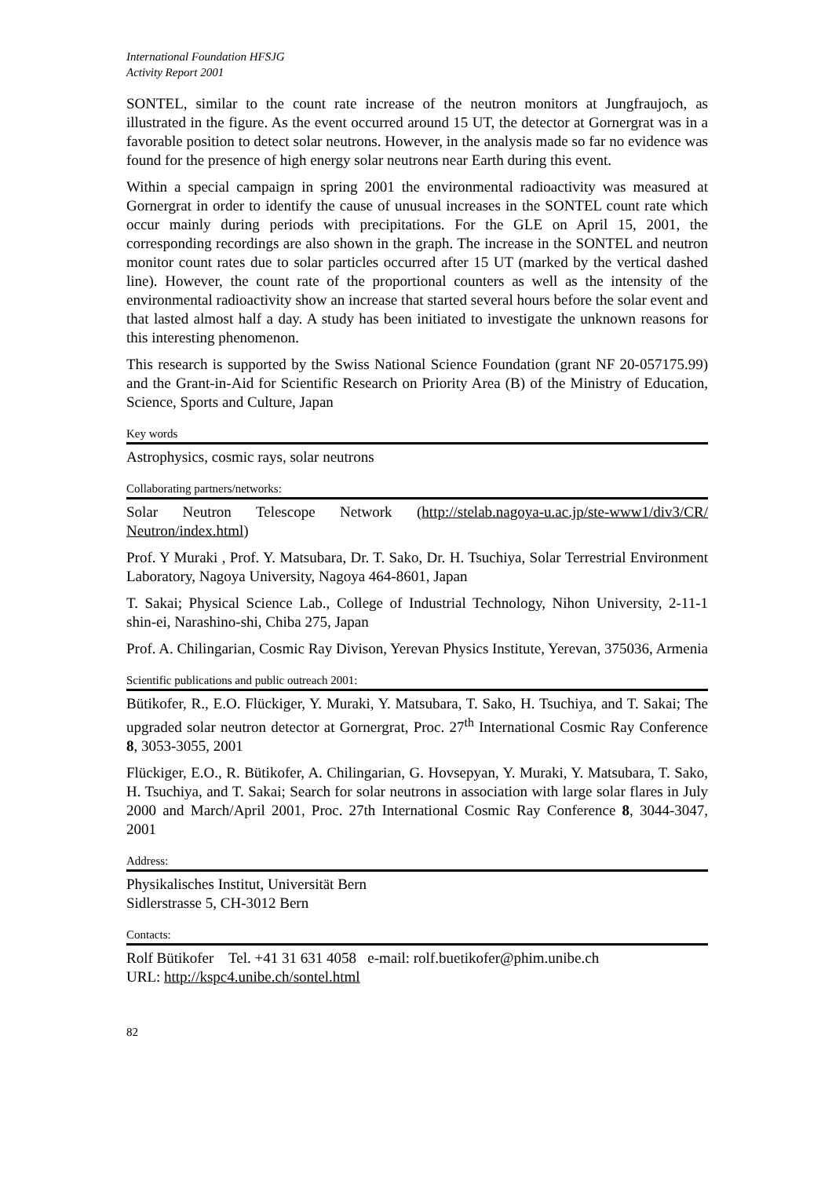International Foundation HFSJG
Activity Report 2001
SONTEL, similar to the count rate increase of the neutron monitors at Jungfraujoch, as illustrated in the figure. As the event occurred around 15 UT, the detector at Gornergrat was in a favorable position to detect solar neutrons. However, in the analysis made so far no evidence was found for the presence of high energy solar neutrons near Earth during this event.
Within a special campaign in spring 2001 the environmental radioactivity was measured at Gornergrat in order to identify the cause of unusual increases in the SONTEL count rate which occur mainly during periods with precipitations. For the GLE on April 15, 2001, the corresponding recordings are also shown in the graph. The increase in the SONTEL and neutron monitor count rates due to solar particles occurred after 15 UT (marked by the vertical dashed line). However, the count rate of the proportional counters as well as the intensity of the environmental radioactivity show an increase that started several hours before the solar event and that lasted almost half a day. A study has been initiated to investigate the unknown reasons for this interesting phenomenon.
This research is supported by the Swiss National Science Foundation (grant NF 20-057175.99) and the Grant-in-Aid for Scientific Research on Priority Area (B) of the Ministry of Education, Science, Sports and Culture, Japan
Key words
Astrophysics, cosmic rays, solar neutrons
Collaborating partners/networks:
Solar Neutron Telescope Network (http://stelab.nagoya-u.ac.jp/ste-www1/div3/CR/ Neutron/index.html)
Prof. Y Muraki , Prof. Y. Matsubara, Dr. T. Sako, Dr. H. Tsuchiya, Solar Terrestrial Environment Laboratory, Nagoya University, Nagoya 464-8601, Japan
T. Sakai; Physical Science Lab., College of Industrial Technology, Nihon University, 2-11-1 shin-ei, Narashino-shi, Chiba 275, Japan
Prof. A. Chilingarian, Cosmic Ray Divison, Yerevan Physics Institute, Yerevan, 375036, Armenia
Scientific publications and public outreach 2001:
Bütikofer, R., E.O. Flückiger, Y. Muraki, Y. Matsubara, T. Sako, H. Tsuchiya, and T. Sakai; The upgraded solar neutron detector at Gornergrat, Proc. 27<sup>th</sup> International Cosmic Ray Conference 8, 3053-3055, 2001
Flückiger, E.O., R. Bütikofer, A. Chilingarian, G. Hovsepyan, Y. Muraki, Y. Matsubara, T. Sako, H. Tsuchiya, and T. Sakai; Search for solar neutrons in association with large solar flares in July 2000 and March/April 2001, Proc. 27th International Cosmic Ray Conference 8, 3044-3047, 2001
Address:
Physikalisches Institut, Universität Bern
Sidlerstrasse 5, CH-3012 Bern
Contacts:
Rolf Bütikofer Tel. +41 31 631 4058 e-mail: rolf.buetikofer@phim.unibe.ch
URL: http://kspc4.unibe.ch/sontel.html
82